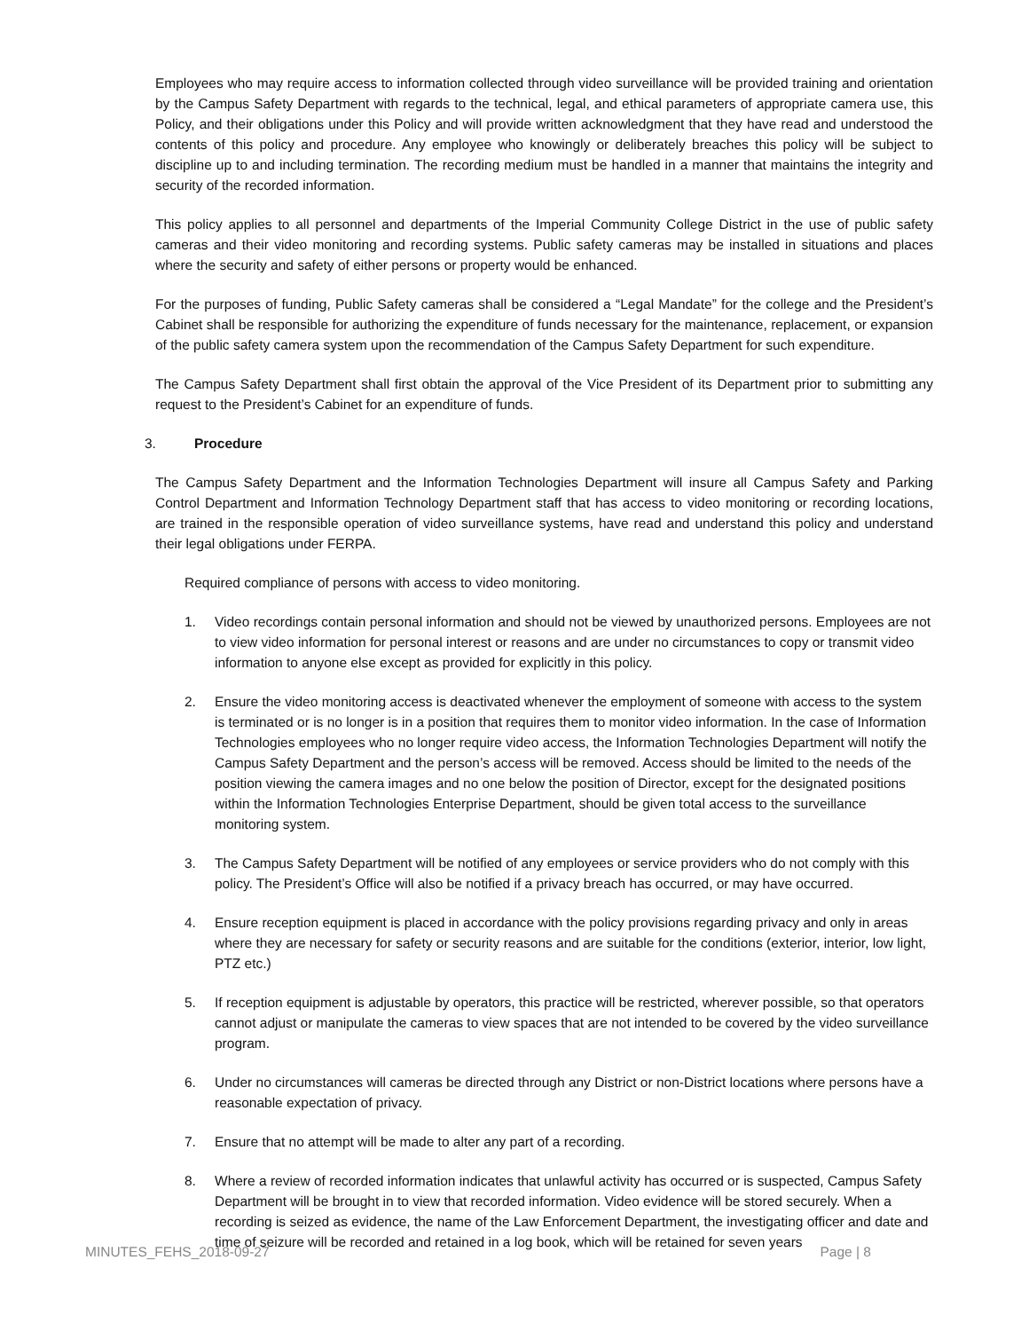Employees who may require access to information collected through video surveillance will be provided training and orientation by the Campus Safety Department with regards to the technical, legal, and ethical parameters of appropriate camera use, this Policy, and their obligations under this Policy and will provide written acknowledgment that they have read and understood the contents of this policy and procedure. Any employee who knowingly or deliberately breaches this policy will be subject to discipline up to and including termination. The recording medium must be handled in a manner that maintains the integrity and security of the recorded information.
This policy applies to all personnel and departments of the Imperial Community College District in the use of public safety cameras and their video monitoring and recording systems. Public safety cameras may be installed in situations and places where the security and safety of either persons or property would be enhanced.
For the purposes of funding, Public Safety cameras shall be considered a “Legal Mandate” for the college and the President’s Cabinet shall be responsible for authorizing the expenditure of funds necessary for the maintenance, replacement, or expansion of the public safety camera system upon the recommendation of the Campus Safety Department for such expenditure.
The Campus Safety Department shall first obtain the approval of the Vice President of its Department prior to submitting any request to the President’s Cabinet for an expenditure of funds.
3. Procedure
The Campus Safety Department and the Information Technologies Department will insure all Campus Safety and Parking Control Department and Information Technology Department staff that has access to video monitoring or recording locations, are trained in the responsible operation of video surveillance systems, have read and understand this policy and understand their legal obligations under FERPA.
Required compliance of persons with access to video monitoring.
1. Video recordings contain personal information and should not be viewed by unauthorized persons. Employees are not to view video information for personal interest or reasons and are under no circumstances to copy or transmit video information to anyone else except as provided for explicitly in this policy.
2. Ensure the video monitoring access is deactivated whenever the employment of someone with access to the system is terminated or is no longer is in a position that requires them to monitor video information. In the case of Information Technologies employees who no longer require video access, the Information Technologies Department will notify the Campus Safety Department and the person’s access will be removed. Access should be limited to the needs of the position viewing the camera images and no one below the position of Director, except for the designated positions within the Information Technologies Enterprise Department, should be given total access to the surveillance monitoring system.
3. The Campus Safety Department will be notified of any employees or service providers who do not comply with this policy. The President’s Office will also be notified if a privacy breach has occurred, or may have occurred.
4. Ensure reception equipment is placed in accordance with the policy provisions regarding privacy and only in areas where they are necessary for safety or security reasons and are suitable for the conditions (exterior, interior, low light, PTZ etc.)
5. If reception equipment is adjustable by operators, this practice will be restricted, wherever possible, so that operators cannot adjust or manipulate the cameras to view spaces that are not intended to be covered by the video surveillance program.
6. Under no circumstances will cameras be directed through any District or non-District locations where persons have a reasonable expectation of privacy.
7. Ensure that no attempt will be made to alter any part of a recording.
8. Where a review of recorded information indicates that unlawful activity has occurred or is suspected, Campus Safety Department will be brought in to view that recorded information. Video evidence will be stored securely. When a recording is seized as evidence, the name of the Law Enforcement Department, the investigating officer and date and time of seizure will be recorded and retained in a log book, which will be retained for seven years
MINUTES_FEHS_2018-09-27 Page | 8